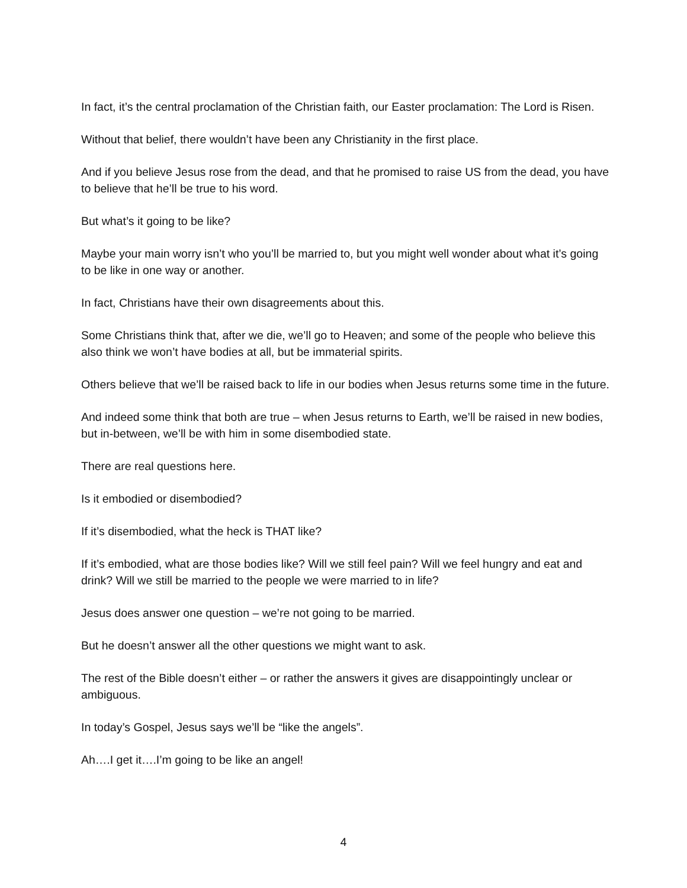In fact, it’s the central proclamation of the Christian faith, our Easter proclamation: The Lord is Risen.
Without that belief, there wouldn’t have been any Christianity in the first place.
And if you believe Jesus rose from the dead, and that he promised to raise US from the dead, you have to believe that he’ll be true to his word.
But what’s it going to be like?
Maybe your main worry isn’t who you’ll be married to, but you might well wonder about what it’s going to be like in one way or another.
In fact, Christians have their own disagreements about this.
Some Christians think that, after we die, we’ll go to Heaven; and some of the people who believe this also think we won’t have bodies at all, but be immaterial spirits.
Others believe that we’ll be raised back to life in our bodies when Jesus returns some time in the future.
And indeed some think that both are true – when Jesus returns to Earth, we’ll be raised in new bodies, but in-between, we’ll be with him in some disembodied state.
There are real questions here.
Is it embodied or disembodied?
If it’s disembodied, what the heck is THAT like?
If it’s embodied, what are those bodies like? Will we still feel pain? Will we feel hungry and eat and drink? Will we still be married to the people we were married to in life?
Jesus does answer one question – we’re not going to be married.
But he doesn’t answer all the other questions we might want to ask.
The rest of the Bible doesn’t either – or rather the answers it gives are disappointingly unclear or ambiguous.
In today’s Gospel, Jesus says we’ll be “like the angels”.
Ah….I get it….I’m going to be like an angel!
4